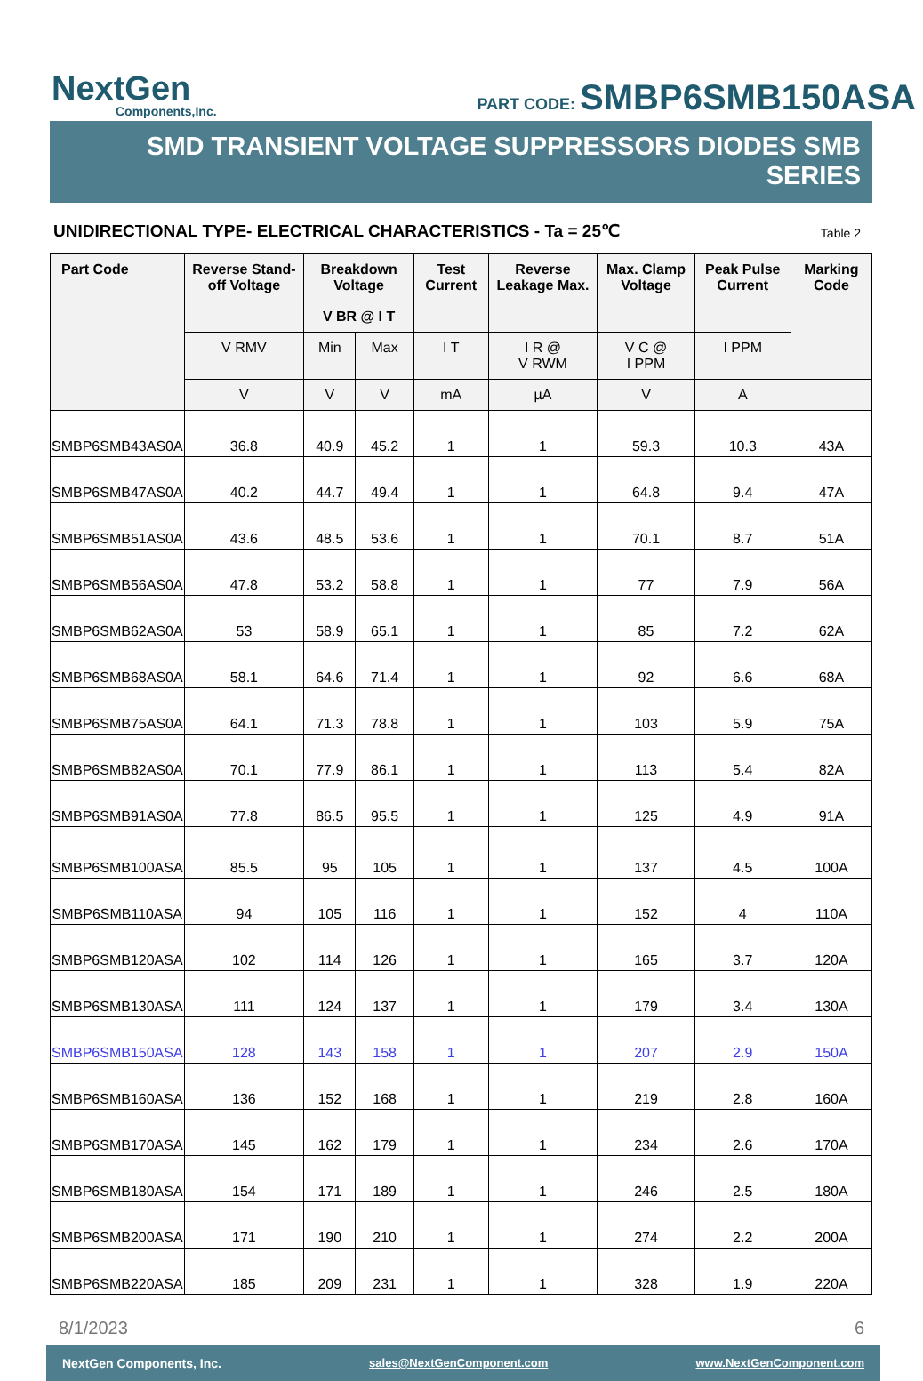NextGen
Components,Inc.
PART CODE: SMBP6SMB150ASA
SMD TRANSIENT VOLTAGE SUPPRESSORS DIODES SMB SERIES
UNIDIRECTIONAL TYPE- ELECTRICAL CHARACTERISTICS - Ta = 25℃
Table 2
| Part Code | Reverse Stand-off Voltage | Breakdown Voltage | | Test Current | Reverse Leakage Max. | Max. Clamp Voltage | Peak Pulse Current | Marking Code |
| --- | --- | --- | --- | --- | --- | --- | --- | --- |
| | | V BR @ I T | | | | | | |
| | V RMV | Min | Max | I T | I R @ V RWM | V C @ I PPM | I PPM | |
| | V | V | V | mA | µA | V | A | |
| SMBP6SMB43AS0A | 36.8 | 40.9 | 45.2 | 1 | 1 | 59.3 | 10.3 | 43A |
| SMBP6SMB47AS0A | 40.2 | 44.7 | 49.4 | 1 | 1 | 64.8 | 9.4 | 47A |
| SMBP6SMB51AS0A | 43.6 | 48.5 | 53.6 | 1 | 1 | 70.1 | 8.7 | 51A |
| SMBP6SMB56AS0A | 47.8 | 53.2 | 58.8 | 1 | 1 | 77 | 7.9 | 56A |
| SMBP6SMB62AS0A | 53 | 58.9 | 65.1 | 1 | 1 | 85 | 7.2 | 62A |
| SMBP6SMB68AS0A | 58.1 | 64.6 | 71.4 | 1 | 1 | 92 | 6.6 | 68A |
| SMBP6SMB75AS0A | 64.1 | 71.3 | 78.8 | 1 | 1 | 103 | 5.9 | 75A |
| SMBP6SMB82AS0A | 70.1 | 77.9 | 86.1 | 1 | 1 | 113 | 5.4 | 82A |
| SMBP6SMB91AS0A | 77.8 | 86.5 | 95.5 | 1 | 1 | 125 | 4.9 | 91A |
| SMBP6SMB100ASA | 85.5 | 95 | 105 | 1 | 1 | 137 | 4.5 | 100A |
| SMBP6SMB110ASA | 94 | 105 | 116 | 1 | 1 | 152 | 4 | 110A |
| SMBP6SMB120ASA | 102 | 114 | 126 | 1 | 1 | 165 | 3.7 | 120A |
| SMBP6SMB130ASA | 111 | 124 | 137 | 1 | 1 | 179 | 3.4 | 130A |
| SMBP6SMB150ASA | 128 | 143 | 158 | 1 | 1 | 207 | 2.9 | 150A |
| SMBP6SMB160ASA | 136 | 152 | 168 | 1 | 1 | 219 | 2.8 | 160A |
| SMBP6SMB170ASA | 145 | 162 | 179 | 1 | 1 | 234 | 2.6 | 170A |
| SMBP6SMB180ASA | 154 | 171 | 189 | 1 | 1 | 246 | 2.5 | 180A |
| SMBP6SMB200ASA | 171 | 190 | 210 | 1 | 1 | 274 | 2.2 | 200A |
| SMBP6SMB220ASA | 185 | 209 | 231 | 1 | 1 | 328 | 1.9 | 220A |
8/1/2023 6
NextGen Components, Inc. sales@NextGenComponent.com www.NextGenComponent.com